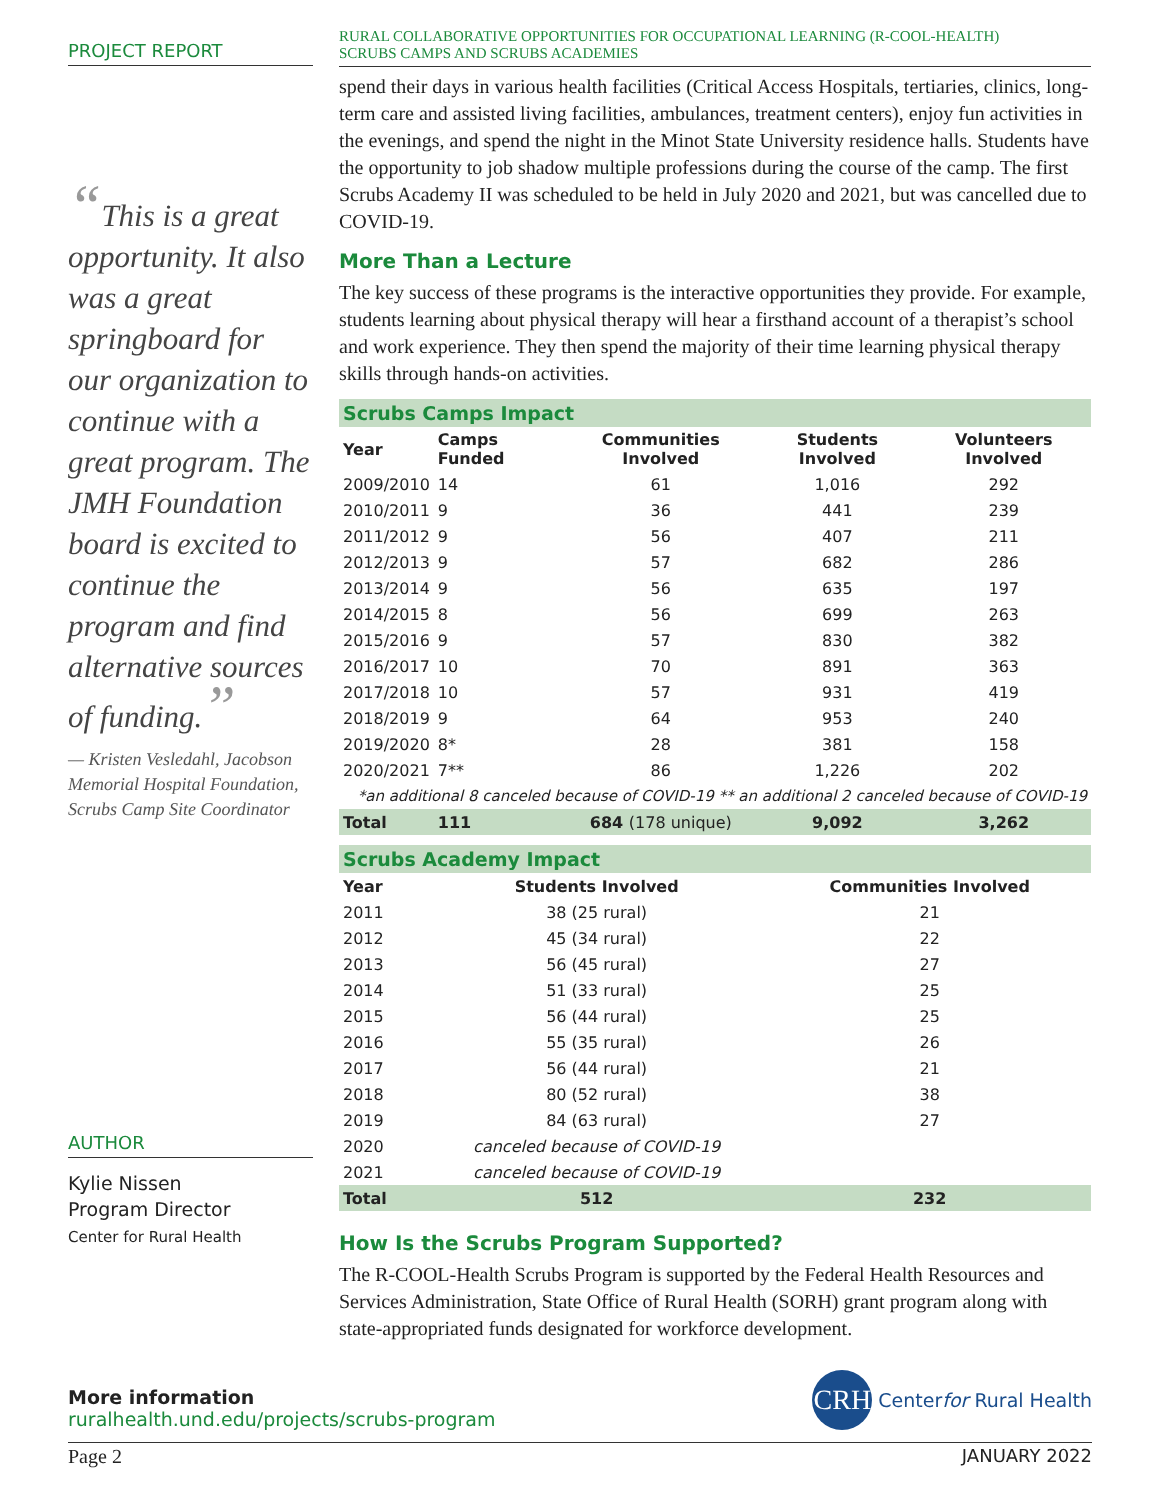PROJECT REPORT
“This is a great opportunity. It also was a great springboard for our organization to continue with a great program. The JMH Foundation board is excited to continue the program and find alternative sources of funding.”
— Kristen Vesledahl, Jacobson Memorial Hospital Foundation, Scrubs Camp Site Coordinator
AUTHOR
Kylie Nissen
Program Director
Center for Rural Health
RURAL COLLABORATIVE OPPORTUNITIES FOR OCCUPATIONAL LEARNING (R-COOL-HEALTH)
SCRUBS CAMPS AND SCRUBS ACADEMIES
spend their days in various health facilities (Critical Access Hospitals, tertiaries, clinics, long-term care and assisted living facilities, ambulances, treatment centers), enjoy fun activities in the evenings, and spend the night in the Minot State University residence halls. Students have the opportunity to job shadow multiple professions during the course of the camp. The first Scrubs Academy II was scheduled to be held in July 2020 and 2021, but was cancelled due to COVID-19.
More Than a Lecture
The key success of these programs is the interactive opportunities they provide. For example, students learning about physical therapy will hear a firsthand account of a therapist’s school and work experience. They then spend the majority of their time learning physical therapy skills through hands-on activities.
| Scrubs Camps Impact | | | | |
| Year | Camps Funded | Communities Involved | Students Involved | Volunteers Involved |
| 2009/2010 | 14 | 61 | 1,016 | 292 |
| 2010/2011 | 9 | 36 | 441 | 239 |
| 2011/2012 | 9 | 56 | 407 | 211 |
| 2012/2013 | 9 | 57 | 682 | 286 |
| 2013/2014 | 9 | 56 | 635 | 197 |
| 2014/2015 | 8 | 56 | 699 | 263 |
| 2015/2016 | 9 | 57 | 830 | 382 |
| 2016/2017 | 10 | 70 | 891 | 363 |
| 2017/2018 | 10 | 57 | 931 | 419 |
| 2018/2019 | 9 | 64 | 953 | 240 |
| 2019/2020 | 8* | 28 | 381 | 158 |
| 2020/2021 | 7** | 86 | 1,226 | 202 |
| *an additional 8 canceled because of COVID-19 ** an additional 2 canceled because of COVID-19 | | | | |
| Total | 111 | 684 (178 unique) | 9,092 | 3,262 |
| Scrubs Academy Impact | | | |
| Year | Students Involved | Communities Involved | |
| 2011 | 38 (25 rural) | 21 | |
| 2012 | 45 (34 rural) | 22 | |
| 2013 | 56 (45 rural) | 27 | |
| 2014 | 51 (33 rural) | 25 | |
| 2015 | 56 (44 rural) | 25 | |
| 2016 | 55 (35 rural) | 26 | |
| 2017 | 56 (44 rural) | 21 | |
| 2018 | 80 (52 rural) | 38 | |
| 2019 | 84 (63 rural) | 27 | |
| 2020 | canceled because of COVID-19 | | |
| 2021 | canceled because of COVID-19 | | |
| Total | 512 | 232 | |
How Is the Scrubs Program Supported?
The R-COOL-Health Scrubs Program is supported by the Federal Health Resources and Services Administration, State Office of Rural Health (SORH) grant program along with state-appropriated funds designated for workforce development.
More information
ruralhealth.und.edu/projects/scrubs-program
CRH Center for Rural Health
Page 2 JANUARY 2022